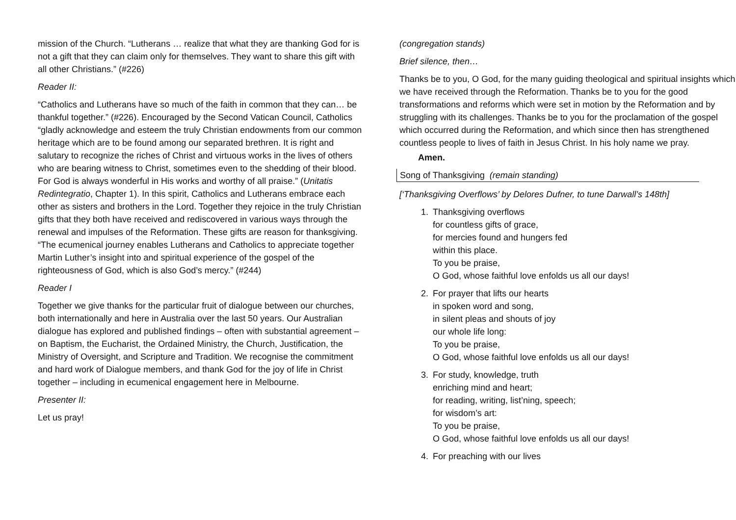mission of the Church. “Lutherans … realize that what they are thanking God for is not a gift that they can claim only for themselves. They want to share this gift with all other Christians.” (#226)
Reader II:
“Catholics and Lutherans have so much of the faith in common that they can… be thankful together.” (#226). Encouraged by the Second Vatican Council, Catholics “gladly acknowledge and esteem the truly Christian endowments from our common heritage which are to be found among our separated brethren. It is right and salutary to recognize the riches of Christ and virtuous works in the lives of others who are bearing witness to Christ, sometimes even to the shedding of their blood. For God is always wonderful in His works and worthy of all praise.” (Unitatis Redintegratio, Chapter 1). In this spirit, Catholics and Lutherans embrace each other as sisters and brothers in the Lord. Together they rejoice in the truly Christian gifts that they both have received and rediscovered in various ways through the renewal and impulses of the Reformation. These gifts are reason for thanksgiving. “The ecumenical journey enables Lutherans and Catholics to appreciate together Martin Luther’s insight into and spiritual experience of the gospel of the righteousness of God, which is also God’s mercy.” (#244)
Reader I
Together we give thanks for the particular fruit of dialogue between our churches, both internationally and here in Australia over the last 50 years. Our Australian dialogue has explored and published findings – often with substantial agreement – on Baptism, the Eucharist, the Ordained Ministry, the Church, Justification, the Ministry of Oversight, and Scripture and Tradition. We recognise the commitment and hard work of Dialogue members, and thank God for the joy of life in Christ together – including in ecumenical engagement here in Melbourne.
Presenter II:
Let us pray!
(congregation stands)
Brief silence, then…
Thanks be to you, O God, for the many guiding theological and spiritual insights which we have received through the Reformation. Thanks be to you for the good transformations and reforms which were set in motion by the Reformation and by struggling with its challenges. Thanks be to you for the proclamation of the gospel which occurred during the Reformation, and which since then has strengthened countless people to lives of faith in Jesus Christ. In his holy name we pray.
Amen.
Song of Thanksgiving (remain standing)
[‘Thanksgiving Overflows’ by Delores Dufner, to tune Darwall’s 148th]
1. Thanksgiving overflows
for countless gifts of grace,
for mercies found and hungers fed
within this place.
To you be praise,
O God, whose faithful love enfolds us all our days!
2. For prayer that lifts our hearts
in spoken word and song,
in silent pleas and shouts of joy
our whole life long:
To you be praise,
O God, whose faithful love enfolds us all our days!
3. For study, knowledge, truth
enriching mind and heart;
for reading, writing, list’ning, speech;
for wisdom’s art:
To you be praise,
O God, whose faithful love enfolds us all our days!
4. For preaching with our lives